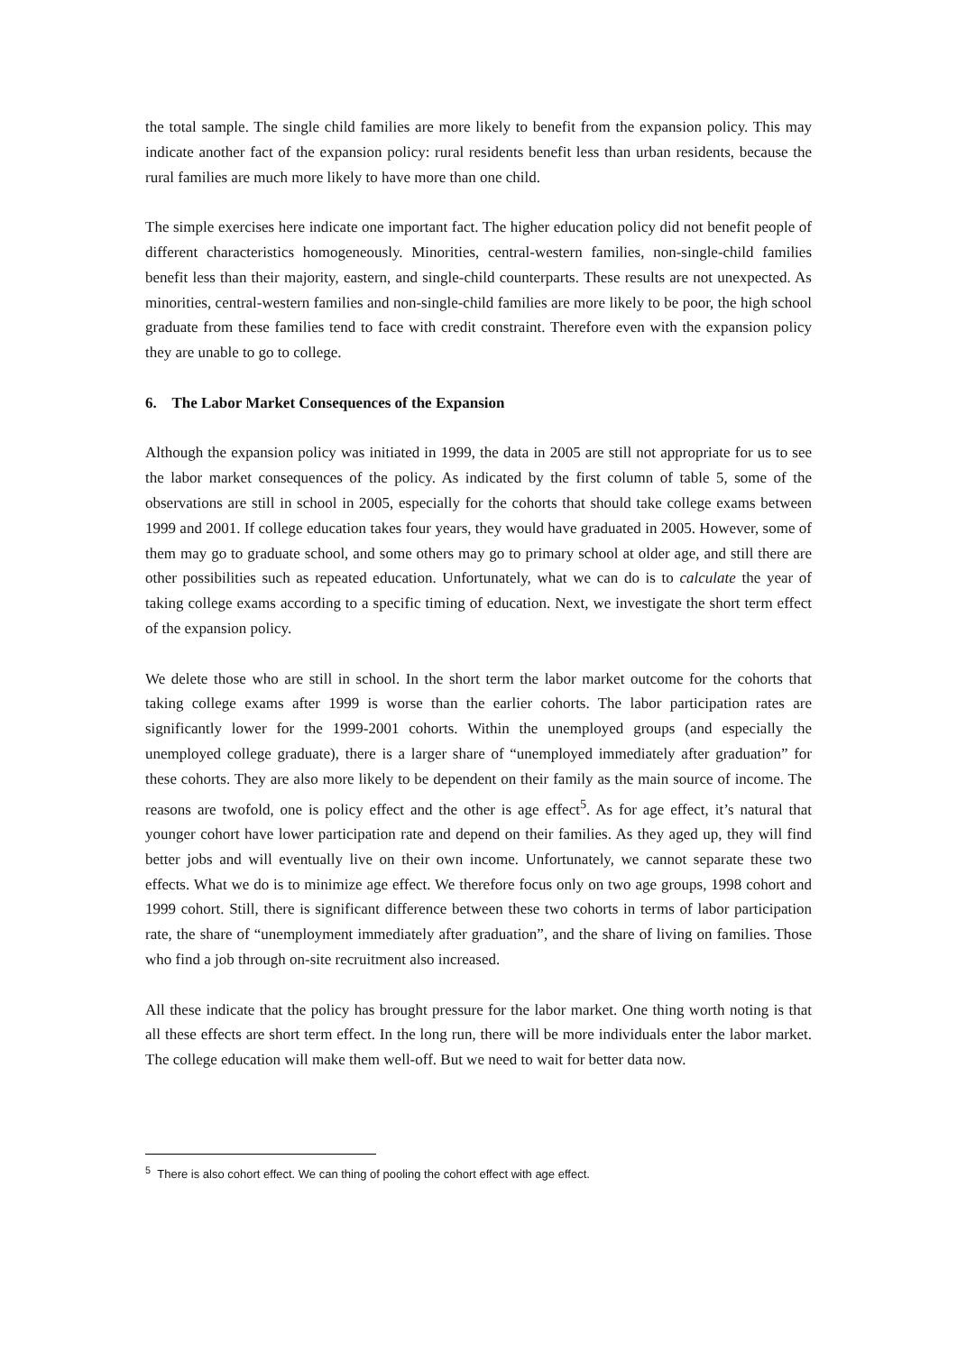the total sample. The single child families are more likely to benefit from the expansion policy. This may indicate another fact of the expansion policy: rural residents benefit less than urban residents, because the rural families are much more likely to have more than one child.
The simple exercises here indicate one important fact. The higher education policy did not benefit people of different characteristics homogeneously. Minorities, central-western families, non-single-child families benefit less than their majority, eastern, and single-child counterparts. These results are not unexpected. As minorities, central-western families and non-single-child families are more likely to be poor, the high school graduate from these families tend to face with credit constraint. Therefore even with the expansion policy they are unable to go to college.
6. The Labor Market Consequences of the Expansion
Although the expansion policy was initiated in 1999, the data in 2005 are still not appropriate for us to see the labor market consequences of the policy. As indicated by the first column of table 5, some of the observations are still in school in 2005, especially for the cohorts that should take college exams between 1999 and 2001. If college education takes four years, they would have graduated in 2005. However, some of them may go to graduate school, and some others may go to primary school at older age, and still there are other possibilities such as repeated education. Unfortunately, what we can do is to calculate the year of taking college exams according to a specific timing of education. Next, we investigate the short term effect of the expansion policy.
We delete those who are still in school. In the short term the labor market outcome for the cohorts that taking college exams after 1999 is worse than the earlier cohorts. The labor participation rates are significantly lower for the 1999-2001 cohorts. Within the unemployed groups (and especially the unemployed college graduate), there is a larger share of “unemployed immediately after graduation” for these cohorts. They are also more likely to be dependent on their family as the main source of income. The reasons are twofold, one is policy effect and the other is age effect<sup>5</sup>. As for age effect, it’s natural that younger cohort have lower participation rate and depend on their families. As they aged up, they will find better jobs and will eventually live on their own income. Unfortunately, we cannot separate these two effects. What we do is to minimize age effect. We therefore focus only on two age groups, 1998 cohort and 1999 cohort. Still, there is significant difference between these two cohorts in terms of labor participation rate, the share of “unemployment immediately after graduation”, and the share of living on families. Those who find a job through on-site recruitment also increased.
All these indicate that the policy has brought pressure for the labor market. One thing worth noting is that all these effects are short term effect. In the long run, there will be more individuals enter the labor market. The college education will make them well-off. But we need to wait for better data now.
<sup>5</sup> There is also cohort effect. We can thing of pooling the cohort effect with age effect.